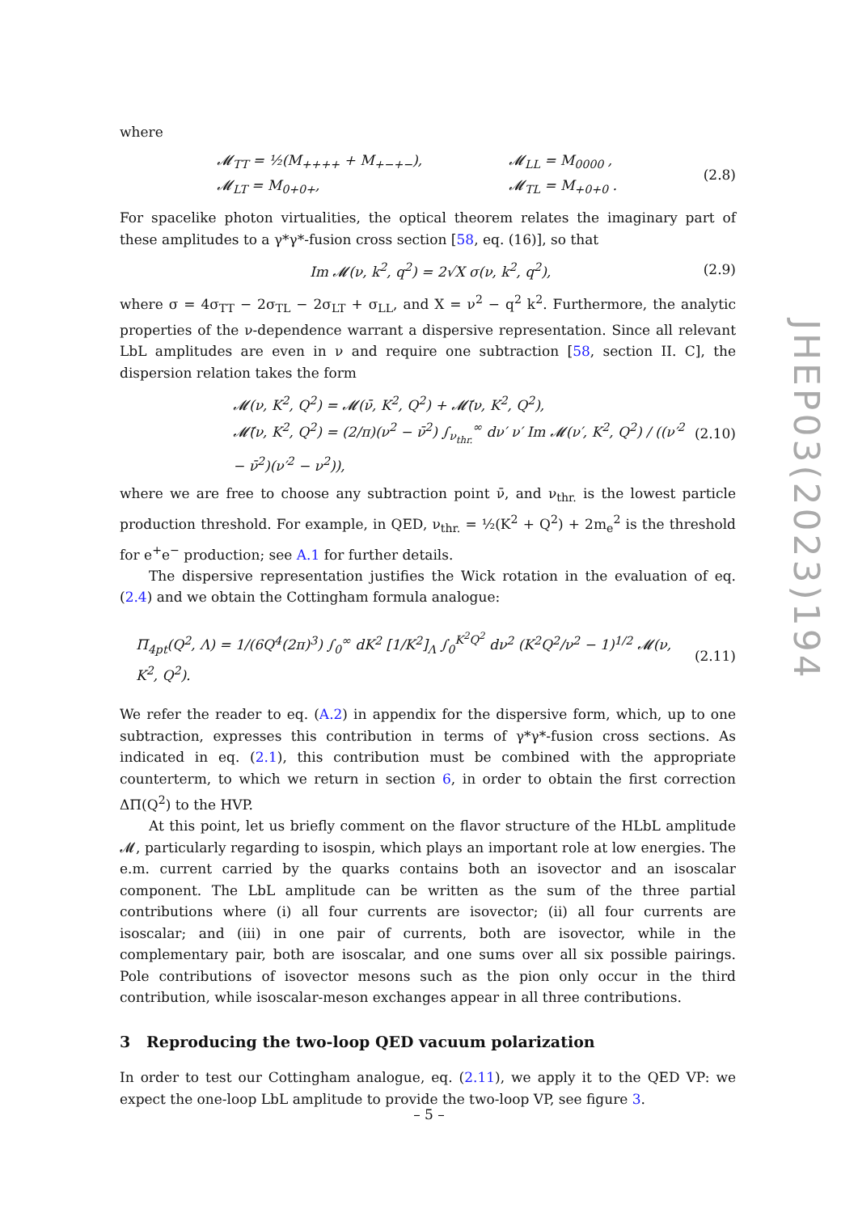where
𝓜<sub>TT</sub> = ½(M<sub>++++</sub> + M<sub>+−+−</sub>),
𝓜<sub>LT</sub> = M<sub>0+0+</sub>, 𝓜<sub>LL</sub> = M<sub>0000</sub> ,
𝓜<sub>TL</sub> = M<sub>+0+0</sub> . (2.8)
For spacelike photon virtualities, the optical theorem relates the imaginary part of these amplitudes to a γ*γ*-fusion cross section [58, eq. (16)], so that
Im 𝓜(ν, k<sup>2</sup>, q<sup>2</sup>) = 2√X σ(ν, k<sup>2</sup>, q<sup>2</sup>), (2.9)
where σ = 4σ<sub>TT</sub> − 2σ<sub>TL</sub> − 2σ<sub>LT</sub> + σ<sub>LL</sub>, and X = ν<sup>2</sup> − q<sup>2</sup> k<sup>2</sup>. Furthermore, the analytic properties of the ν-dependence warrant a dispersive representation. Since all relevant LbL amplitudes are even in ν and require one subtraction [58, section II. C], the dispersion relation takes the form
𝓜(ν, K<sup>2</sup>, Q<sup>2</sup>) = 𝓜(ν̄, K<sup>2</sup>, Q<sup>2</sup>) + 𝓜̄(ν, K<sup>2</sup>, Q<sup>2</sup>),
𝓜̄(ν, K<sup>2</sup>, Q<sup>2</sup>) = (2/π)(ν<sup>2</sup> − ν̄<sup>2</sup>) ∫<sub>ν<sub>thr.</sub></sub><sup>∞</sup> dν′ ν′ Im 𝓜(ν′, K<sup>2</sup>, Q<sup>2</sup>) / ((ν′<sup>2</sup> − ν̄<sup>2</sup>)(ν′<sup>2</sup> − ν<sup>2</sup>)), (2.10)
where we are free to choose any subtraction point ν̄, and ν<sub>thr.</sub> is the lowest particle production threshold. For example, in QED, ν<sub>thr.</sub> = ½(K<sup>2</sup> + Q<sup>2</sup>) + 2m<sub>e</sub><sup>2</sup> is the threshold for e<sup>+</sup>e<sup>−</sup> production; see A.1 for further details.
The dispersive representation justifies the Wick rotation in the evaluation of eq. (2.4) and we obtain the Cottingham formula analogue:
Π<sub>4pt</sub>(Q<sup>2</sup>, Λ) = 1/(6Q<sup>4</sup>(2π)<sup>3</sup>) ∫<sub>0</sub><sup>∞</sup> dK<sup>2</sup> [1/K<sup>2</sup>]<sub>Λ</sub> ∫<sub>0</sub><sup>K<sup>2</sup>Q<sup>2</sup></sup> dν<sup>2</sup> (K<sup>2</sup>Q<sup>2</sup>/ν<sup>2</sup> − 1)<sup>1/2</sup> 𝓜(ν, K<sup>2</sup>, Q<sup>2</sup>). (2.11)
We refer the reader to eq. (A.2) in appendix for the dispersive form, which, up to one subtraction, expresses this contribution in terms of γ*γ*-fusion cross sections. As indicated in eq. (2.1), this contribution must be combined with the appropriate counterterm, to which we return in section 6, in order to obtain the first correction ΔΠ(Q<sup>2</sup>) to the HVP.
At this point, let us briefly comment on the flavor structure of the HLbL amplitude 𝓜, particularly regarding to isospin, which plays an important role at low energies. The e.m. current carried by the quarks contains both an isovector and an isoscalar component. The LbL amplitude can be written as the sum of the three partial contributions where (i) all four currents are isovector; (ii) all four currents are isoscalar; and (iii) in one pair of currents, both are isovector, while in the complementary pair, both are isoscalar, and one sums over all six possible pairings. Pole contributions of isovector mesons such as the pion only occur in the third contribution, while isoscalar-meson exchanges appear in all three contributions.
3 Reproducing the two-loop QED vacuum polarization
In order to test our Cottingham analogue, eq. (2.11), we apply it to the QED VP: we expect the one-loop LbL amplitude to provide the two-loop VP, see figure 3.
JHEP03(2023)194
– 5 –